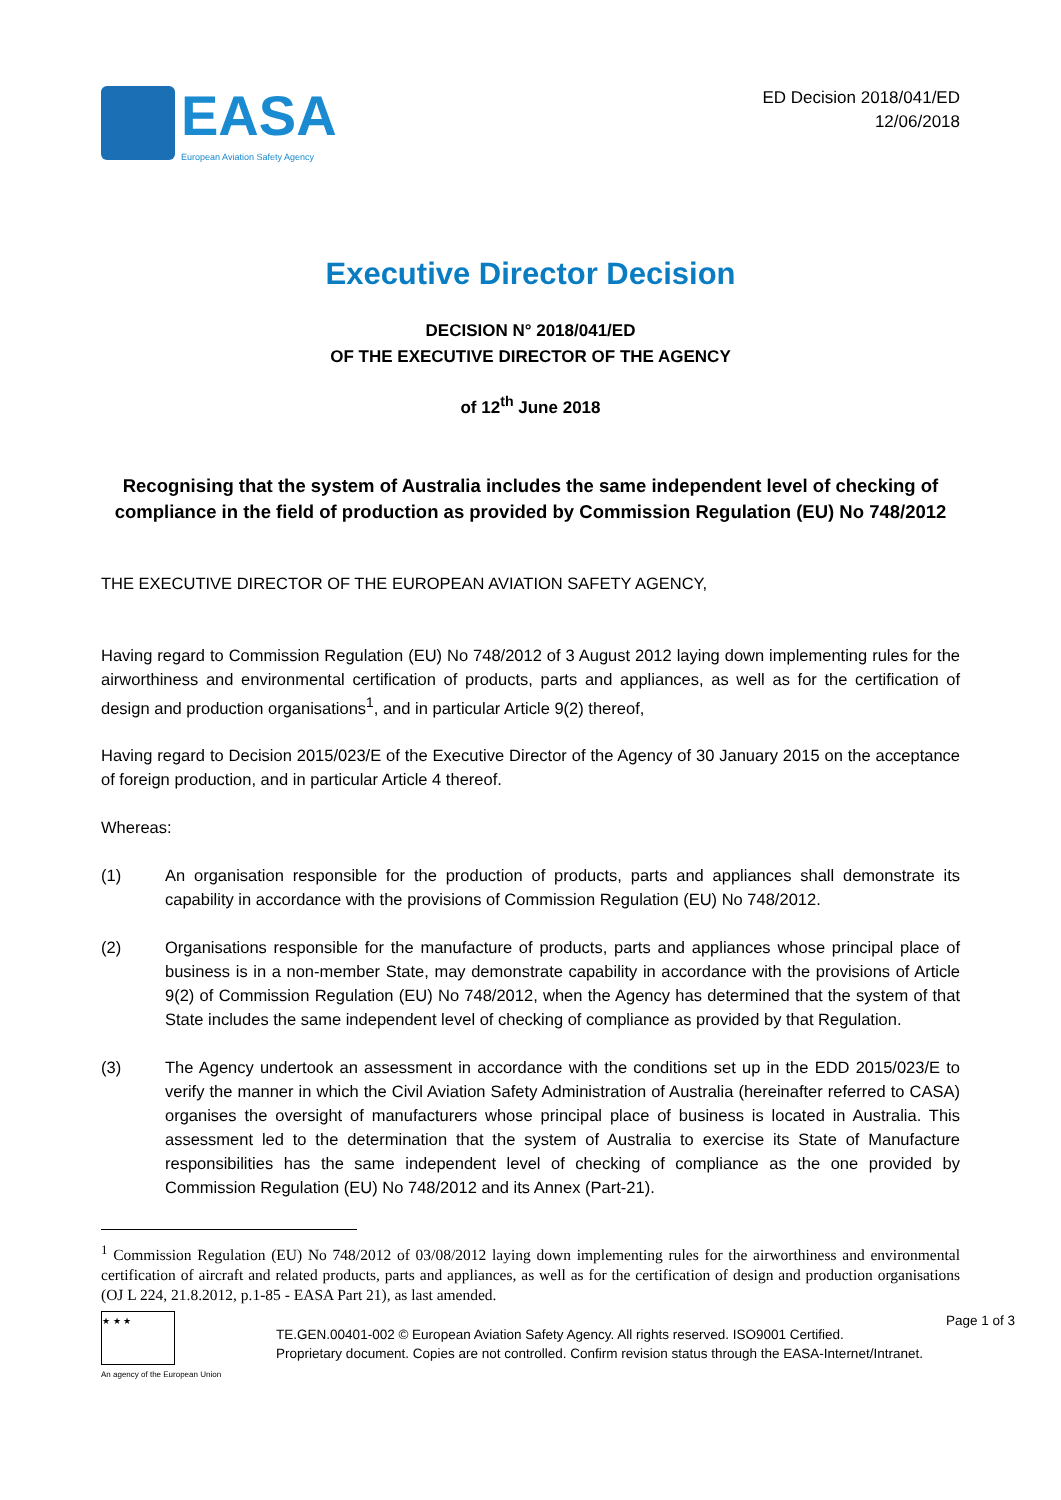EASA
European Aviation Safety Agency
ED Decision 2018/041/ED
12/06/2018
Executive Director Decision
DECISION N° 2018/041/ED
OF THE EXECUTIVE DIRECTOR OF THE AGENCY
of 12<sup>th</sup> June 2018
Recognising that the system of Australia includes the same independent level of checking of compliance in the field of production as provided by Commission Regulation (EU) No 748/2012
THE EXECUTIVE DIRECTOR OF THE EUROPEAN AVIATION SAFETY AGENCY,
Having regard to Commission Regulation (EU) No 748/2012 of 3 August 2012 laying down implementing rules for the airworthiness and environmental certification of products, parts and appliances, as well as for the certification of design and production organisations<sup>1</sup>, and in particular Article 9(2) thereof,
Having regard to Decision 2015/023/E of the Executive Director of the Agency of 30 January 2015 on the acceptance of foreign production, and in particular Article 4 thereof.
Whereas:
(1) An organisation responsible for the production of products, parts and appliances shall demonstrate its capability in accordance with the provisions of Commission Regulation (EU) No 748/2012.
(2) Organisations responsible for the manufacture of products, parts and appliances whose principal place of business is in a non-member State, may demonstrate capability in accordance with the provisions of Article 9(2) of Commission Regulation (EU) No 748/2012, when the Agency has determined that the system of that State includes the same independent level of checking of compliance as provided by that Regulation.
(3) The Agency undertook an assessment in accordance with the conditions set up in the EDD 2015/023/E to verify the manner in which the Civil Aviation Safety Administration of Australia (hereinafter referred to CASA) organises the oversight of manufacturers whose principal place of business is located in Australia. This assessment led to the determination that the system of Australia to exercise its State of Manufacture responsibilities has the same independent level of checking of compliance as the one provided by Commission Regulation (EU) No 748/2012 and its Annex (Part-21).
<sup>1</sup> Commission Regulation (EU) No 748/2012 of 03/08/2012 laying down implementing rules for the airworthiness and environmental certification of aircraft and related products, parts and appliances, as well as for the certification of design and production organisations (OJ L 224, 21.8.2012, p.1-85 - EASA Part 21), as last amended.
★ ★ ★
An agency of the European Union
TE.GEN.00401-002 © European Aviation Safety Agency. All rights reserved. ISO9001 Certified.
Proprietary document. Copies are not controlled. Confirm revision status through the EASA-Internet/Intranet.
Page 1 of 3